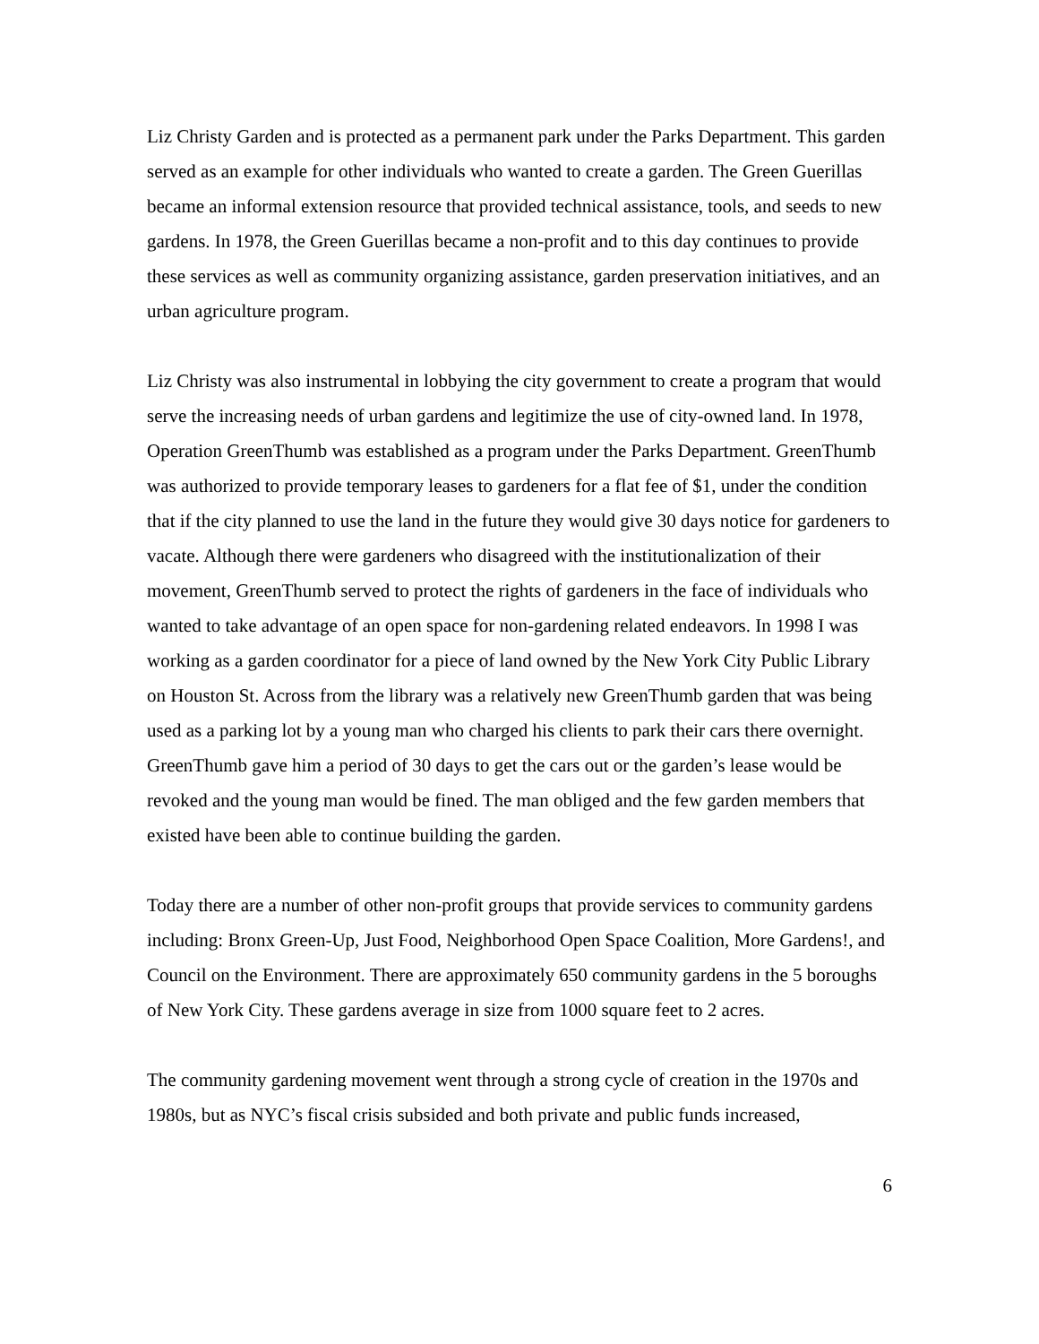Liz Christy Garden and is protected as a permanent park under the Parks Department. This garden served as an example for other individuals who wanted to create a garden. The Green Guerillas became an informal extension resource that provided technical assistance, tools, and seeds to new gardens. In 1978, the Green Guerillas became a non-profit and to this day continues to provide these services as well as community organizing assistance, garden preservation initiatives, and an urban agriculture program.
Liz Christy was also instrumental in lobbying the city government to create a program that would serve the increasing needs of urban gardens and legitimize the use of city-owned land. In 1978, Operation GreenThumb was established as a program under the Parks Department. GreenThumb was authorized to provide temporary leases to gardeners for a flat fee of $1, under the condition that if the city planned to use the land in the future they would give 30 days notice for gardeners to vacate. Although there were gardeners who disagreed with the institutionalization of their movement, GreenThumb served to protect the rights of gardeners in the face of individuals who wanted to take advantage of an open space for non-gardening related endeavors. In 1998 I was working as a garden coordinator for a piece of land owned by the New York City Public Library on Houston St. Across from the library was a relatively new GreenThumb garden that was being used as a parking lot by a young man who charged his clients to park their cars there overnight. GreenThumb gave him a period of 30 days to get the cars out or the garden’s lease would be revoked and the young man would be fined. The man obliged and the few garden members that existed have been able to continue building the garden.
Today there are a number of other non-profit groups that provide services to community gardens including: Bronx Green-Up, Just Food, Neighborhood Open Space Coalition, More Gardens!, and Council on the Environment. There are approximately 650 community gardens in the 5 boroughs of New York City. These gardens average in size from 1000 square feet to 2 acres.
The community gardening movement went through a strong cycle of creation in the 1970s and 1980s, but as NYC’s fiscal crisis subsided and both private and public funds increased,
6